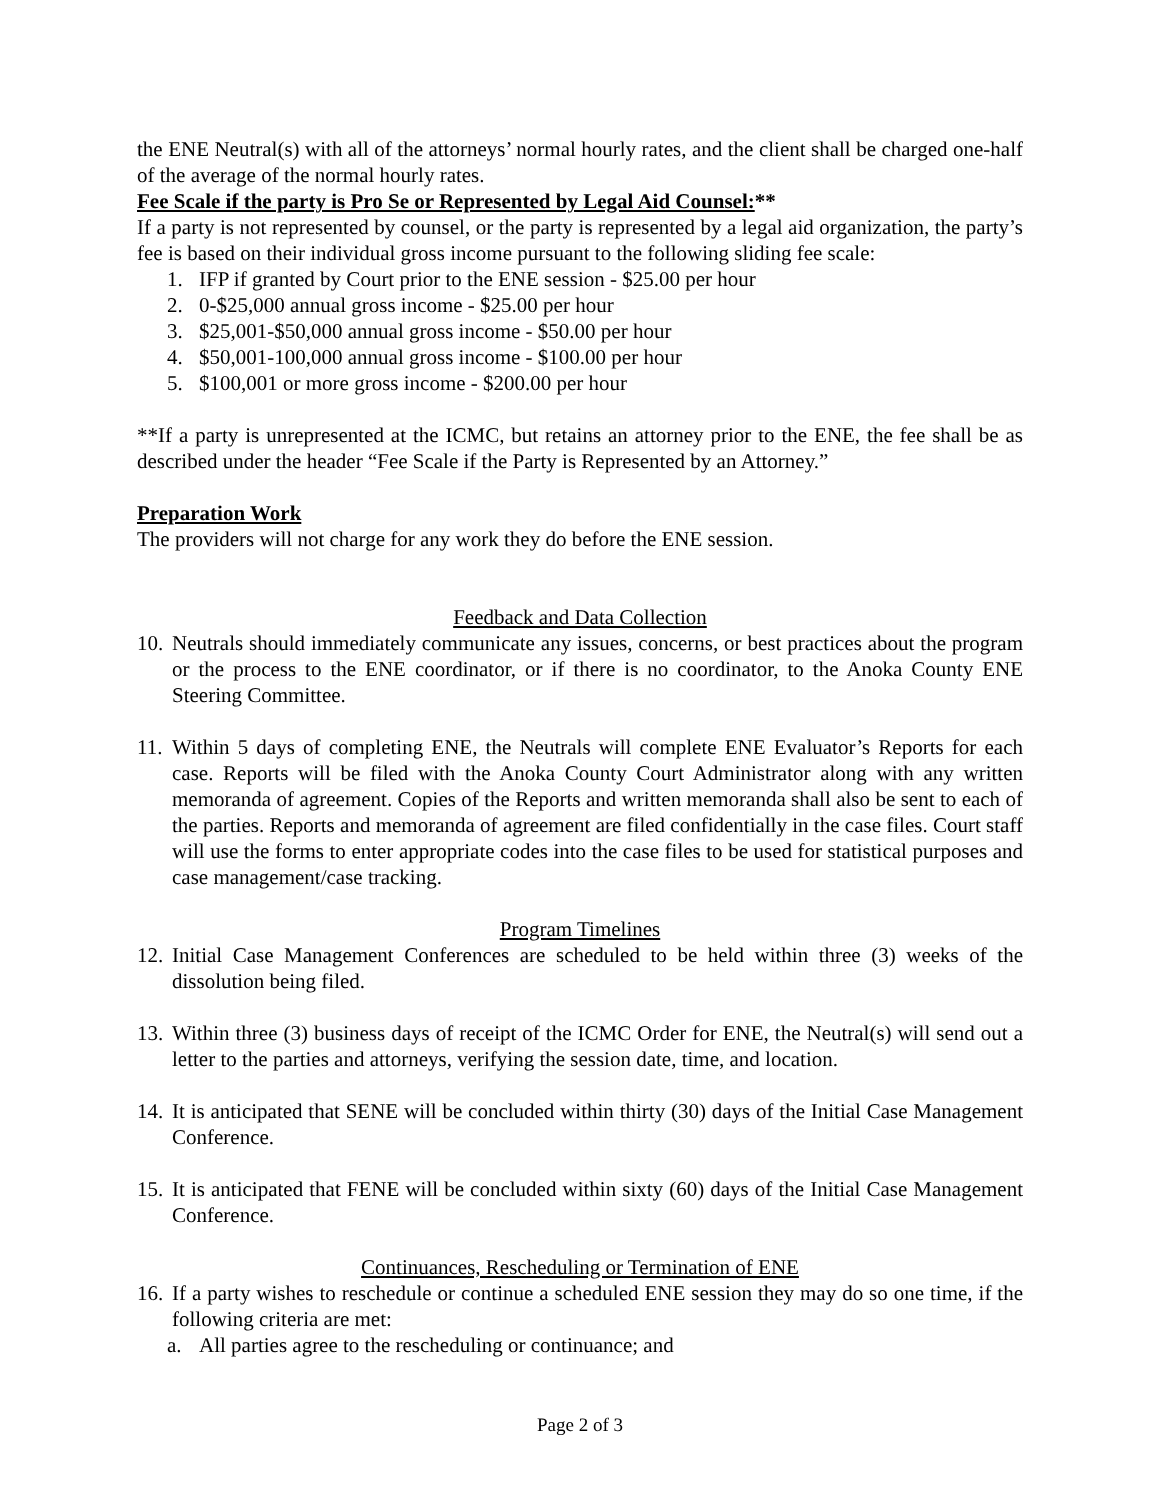the ENE Neutral(s) with all of the attorneys’ normal hourly rates, and the client shall be charged one-half of the average of the normal hourly rates.
Fee Scale if the party is Pro Se or Represented by Legal Aid Counsel:**
If a party is not represented by counsel, or the party is represented by a legal aid organization, the party’s fee is based on their individual gross income pursuant to the following sliding fee scale:
1. IFP if granted by Court prior to the ENE session - $25.00 per hour
2. 0-$25,000 annual gross income - $25.00 per hour
3. $25,001-$50,000 annual gross income - $50.00 per hour
4. $50,001-100,000 annual gross income - $100.00 per hour
5. $100,001 or more gross income - $200.00 per hour
**If a party is unrepresented at the ICMC, but retains an attorney prior to the ENE, the fee shall be as described under the header “Fee Scale if the Party is Represented by an Attorney.”
Preparation Work
The providers will not charge for any work they do before the ENE session.
Feedback and Data Collection
10. Neutrals should immediately communicate any issues, concerns, or best practices about the program or the process to the ENE coordinator, or if there is no coordinator, to the Anoka County ENE Steering Committee.
11. Within 5 days of completing ENE, the Neutrals will complete ENE Evaluator’s Reports for each case. Reports will be filed with the Anoka County Court Administrator along with any written memoranda of agreement. Copies of the Reports and written memoranda shall also be sent to each of the parties. Reports and memoranda of agreement are filed confidentially in the case files. Court staff will use the forms to enter appropriate codes into the case files to be used for statistical purposes and case management/case tracking.
Program Timelines
12. Initial Case Management Conferences are scheduled to be held within three (3) weeks of the dissolution being filed.
13. Within three (3) business days of receipt of the ICMC Order for ENE, the Neutral(s) will send out a letter to the parties and attorneys, verifying the session date, time, and location.
14. It is anticipated that SENE will be concluded within thirty (30) days of the Initial Case Management Conference.
15. It is anticipated that FENE will be concluded within sixty (60) days of the Initial Case Management Conference.
Continuances, Rescheduling or Termination of ENE
16. If a party wishes to reschedule or continue a scheduled ENE session they may do so one time, if the following criteria are met:
a. All parties agree to the rescheduling or continuance; and
Page 2 of 3